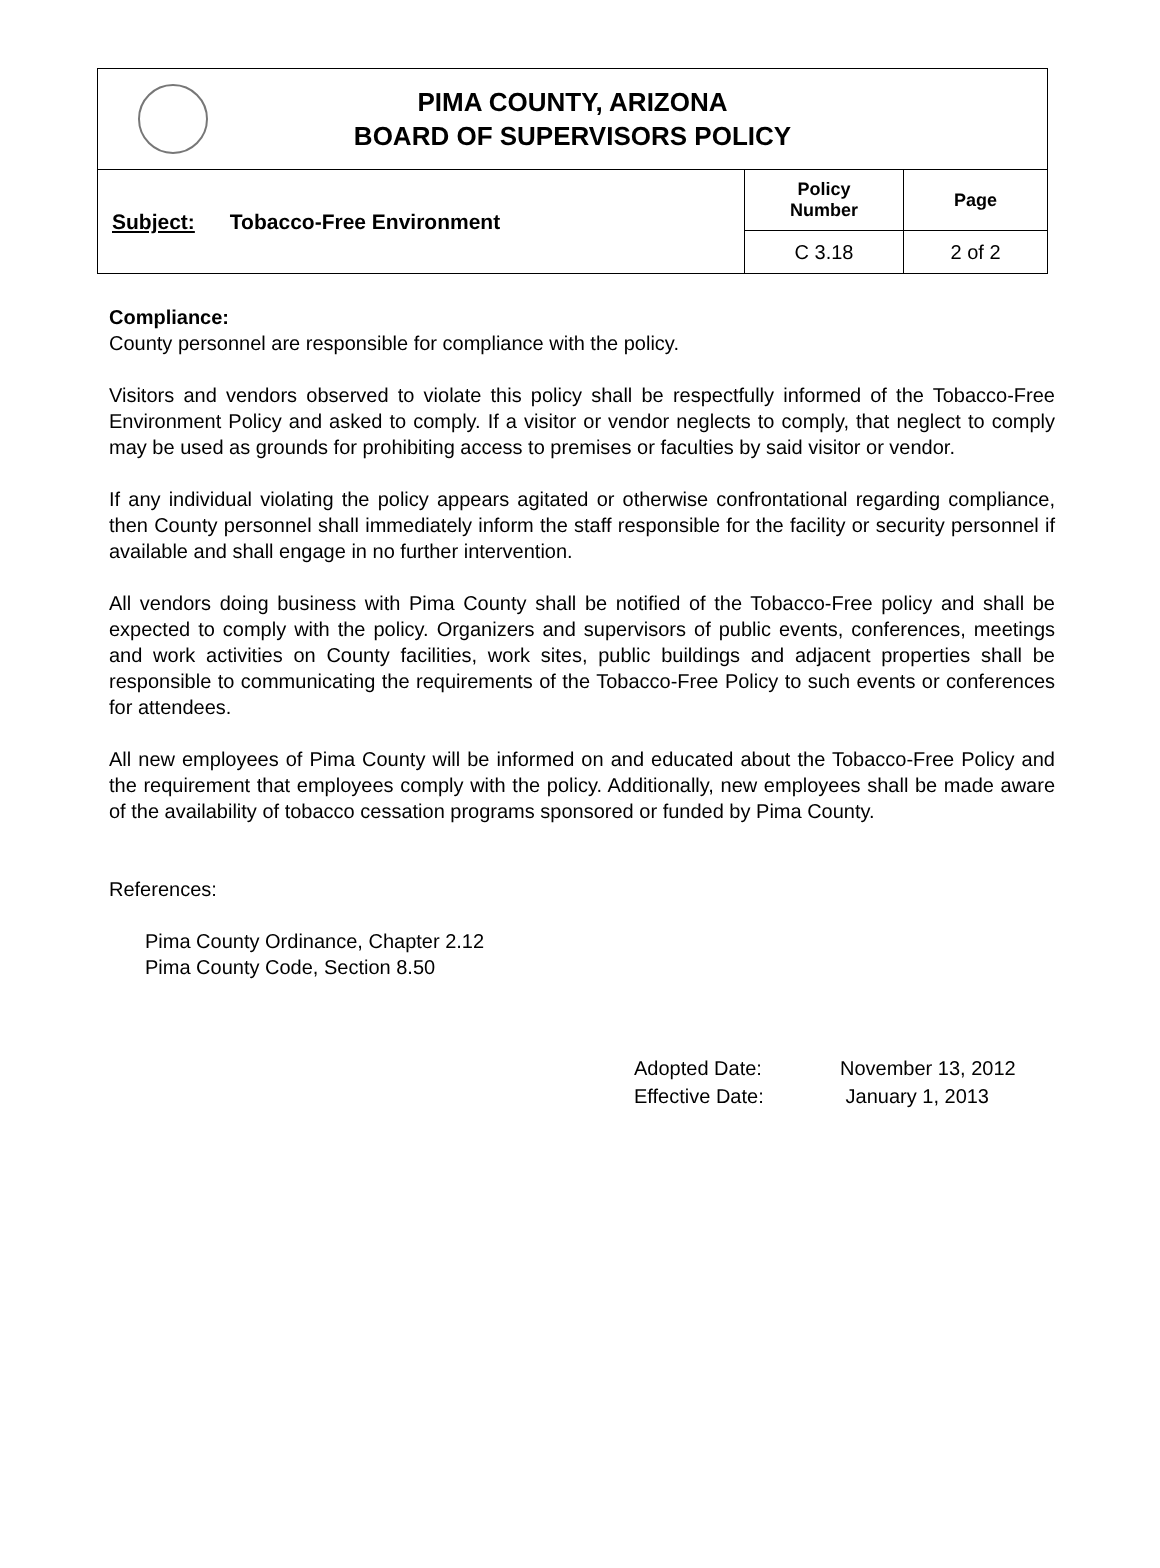| PIMA COUNTY, ARIZONA BOARD OF SUPERVISORS POLICY | | |
| Subject: Tobacco-Free Environment | Policy Number | Page |
| | C 3.18 | 2 of 2 |
Compliance:
County personnel are responsible for compliance with the policy.
Visitors and vendors observed to violate this policy shall be respectfully informed of the Tobacco-Free Environment Policy and asked to comply. If a visitor or vendor neglects to comply, that neglect to comply may be used as grounds for prohibiting access to premises or faculties by said visitor or vendor.
If any individual violating the policy appears agitated or otherwise confrontational regarding compliance, then County personnel shall immediately inform the staff responsible for the facility or security personnel if available and shall engage in no further intervention.
All vendors doing business with Pima County shall be notified of the Tobacco-Free policy and shall be expected to comply with the policy. Organizers and supervisors of public events, conferences, meetings and work activities on County facilities, work sites, public buildings and adjacent properties shall be responsible to communicating the requirements of the Tobacco-Free Policy to such events or conferences for attendees.
All new employees of Pima County will be informed on and educated about the Tobacco-Free Policy and the requirement that employees comply with the policy. Additionally, new employees shall be made aware of the availability of tobacco cessation programs sponsored or funded by Pima County.
References:
Pima County Ordinance, Chapter 2.12
Pima County Code, Section 8.50
| Adopted Date: | November 13, 2012 |
| Effective Date: | January 1, 2013 |